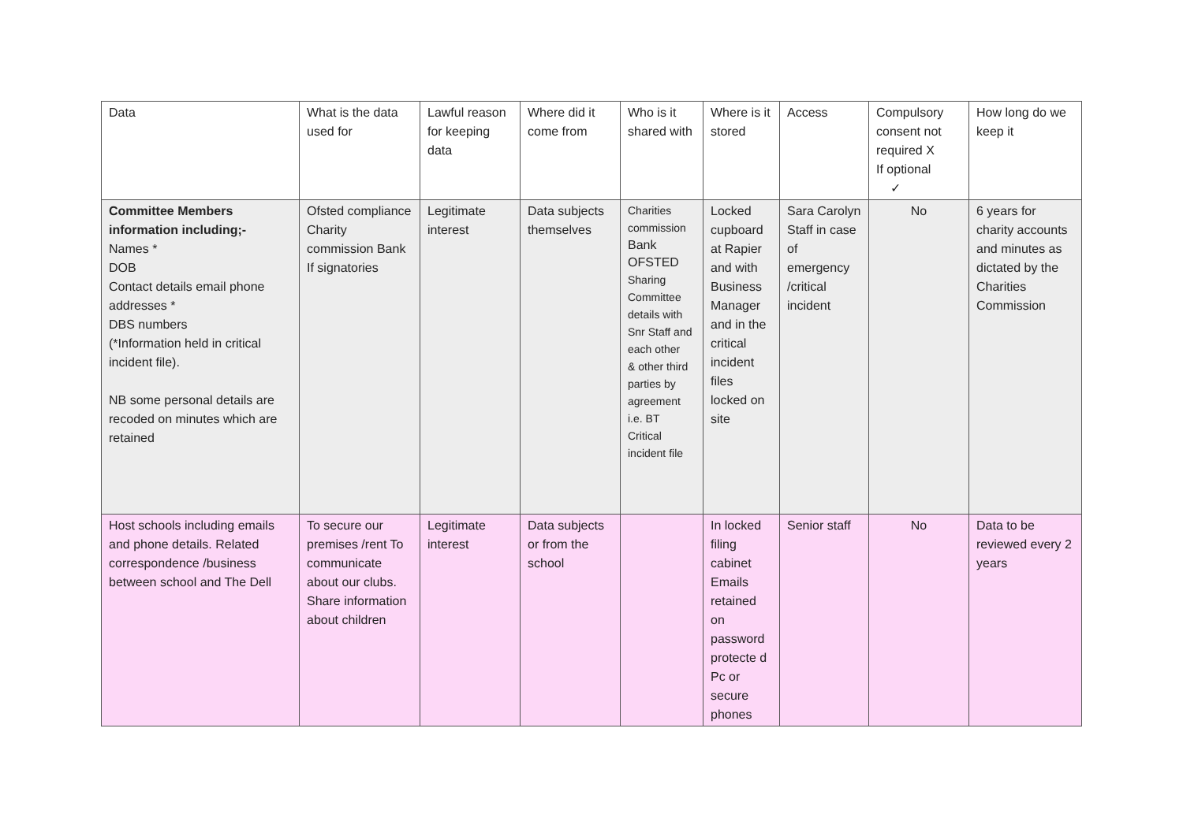| Data | What is the data used for | Lawful reason for keeping data | Where did it come from | Who is it shared with | Where is it stored | Access | Compulsory consent not required X If optional ✓ | How long do we keep it |
| --- | --- | --- | --- | --- | --- | --- | --- | --- |
| Committee Members information including;- Names * DOB Contact details email phone addresses * DBS numbers (*Information held in critical incident file). NB some personal details are recoded on minutes which are retained | Ofsted compliance Charity commission Bank If signatories | Legitimate interest | Data subjects themselves | Charities commission Bank OFSTED Sharing Committee details with Snr Staff and each other & other third parties by agreement i.e. BT Critical incident file | Locked cupboard at Rapier and with Business Manager and in the critical incident files locked on site | Sara Carolyn Staff in case of emergency /critical incident | No | 6 years for charity accounts and minutes as dictated by the Charities Commission |
| Host schools including emails and phone details. Related correspondence /business between school and The Dell | To secure our premises /rent To communicate about our clubs. Share information about children | Legitimate interest | Data subjects or from the school | | In locked filing cabinet Emails retained on password protecte d Pc or secure phones | Senior staff | No | Data to be reviewed every 2 years |